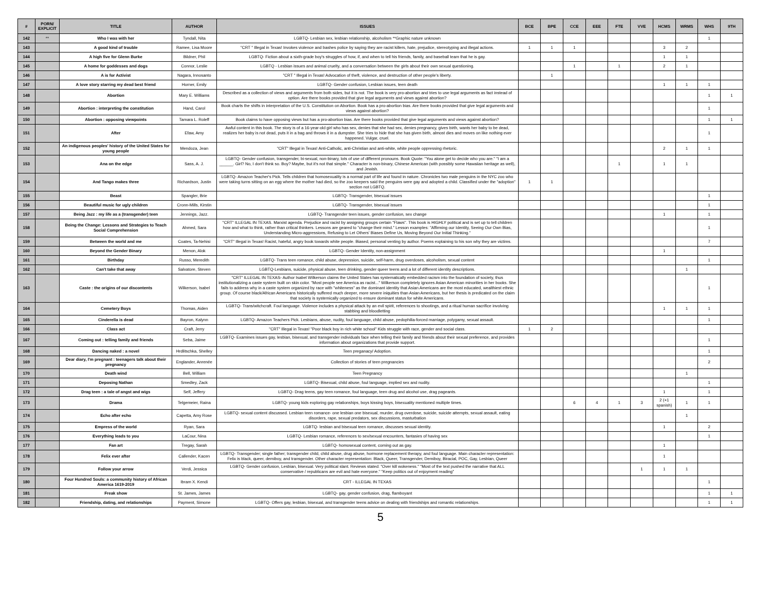| # | PORN/ EXPLICIT | TITLE | AUTHOR | ISSUES | BCE | BPE | CCE | EEE | FTE | VVE | HCMS | WRMS | WHS | 9TH |
| --- | --- | --- | --- | --- | --- | --- | --- | --- | --- | --- | --- | --- | --- | --- |
| 142 | ** | Who I was with her | Tyndall, Nita | LGBTQ- Lesbian sex, lesbian relationship, alcoholism **Graphic nature unknown | | | | | | | | | 1 | |
| 143 | | A good kind of trouble | Ramee, Lisa Moore | "CRT " Illegal in Texas! Invokes violence and bashes police by saying they are racist killers, hate, prejudice, stereotyping and illegal actions. | 1 | 1 | 1 | | | | 3 | 2 | | |
| 144 | | A high five for Glenn Burke | Bildner, Phil | LGBTQ- Fiction about a sixth-grade boy's struggles of how, if, and when to tell his friends, family, and baseball team that he is gay. | | | | | | | 1 | 1 | | |
| 145 | | A home for goddesses and dogs | Connor, Leslie | LGBTQ - Lesbian issues and animal cruelty, and a conversation between the girls about their own sexual questioning. | | | 1 | | 1 | | 2 | 1 | | |
| 146 | | A is for Activist | Nagara, Innosanto | "CRT " Illegal in Texas! Advocation of theft, violence, and destruction of other people's liberty. | | 1 | | | | | | | | |
| 147 | | A love story starring my dead best friend | Horner, Emily | LGBTQ- Gender confusion, Lesbian issues, teen death | | | | | | | 1 | 1 | 1 | |
| 148 | | Abortion | Mary E. Williams | Described as a collection of views and arguments from both sides, but it is not. The book is very pro-abortion and tries to use legal arguments as fact instead of option. Are there books provided that give legal arguments and views against abortion? | | | | | | | | | 1 | 1 |
| 149 | | Abortion : interpreting the constitution | Hand, Carol | Book charts the shifts in interpretation of the U.S. Constitution on Abortion. Book has a pro-abortion bias. Are there books provided that give legal arguments and views against abortion? | | | | | | | | | 1 | |
| 150 | | Abortion : opposing viewpoints | Tamara L. Roleff | Book claims to have opposing views but has a pro-abortion bias. Are there books provided that give legal arguments and views against abortion? | | | | | | | | | 1 | 1 |
| 151 | | After | Efaw, Amy | Awful content in this book. The story is of a 16-year-old girl who has sex, denies that she had sex, denies pregnancy, gives birth, wants her baby to be dead, realizes her baby is not dead, puts it in a bag and throws it in a dumpster. She tries to hide that she has given birth, almost dies and moves on like nothing ever happened. Vulgar, cruel. | | | | | | | | | 1 | |
| 152 | | An indigenous peoples' history of the United States for young people | Mendoza, Jean | "CRT" Illegal in Texas! Anti-Catholic, anti-Christian and anti-white, white people oppressing rhetoric. | | | | | | | 2 | 1 | 1 | |
| 153 | | Ana on the edge | Sass, A. J. | LGBTQ- Gender confusion, transgender, bi-sexual, non-binary, lots of use of different pronouns. Book Quote: "You alone get to decide who you are." "I am a ______. Girl? No, I don't think so. Boy? Maybe, but it's not that simple." Character is non-binary, Chinese American (with possibly some Hawaiian heritage as well), and Jewish. | | | | | 1 | | 1 | 1 | | |
| 154 | | And Tango makes three | Richardson, Justin | LGBTQ- Amazon Teacher's Pick. Tells children that homosexuality is a normal part of life and found in nature. Chronicles two male penguins in the NYC zoo who were taking turns sitting on an egg where the mother had died, so the zoo keepers said the penguins were gay and adopted a child. Classified under the "adoption" section not LGBTQ. | 1 | 1 | | | | | | | | |
| 155 | | Beast | Spangler, Brie | LGBTQ- Transgender, bisexual issues | | | | | | | | | 1 | |
| 156 | | Beautiful music for ugly children | Cronn-Mills, Kirstin | LGBTQ- Transgender, bisexual issues | | | | | | | | | 1 | |
| 157 | | Being Jazz : my life as a (transgender) teen | Jennings, Jazz. | LGBTQ- Transgender teen issues, gender confusion, sex change | | | | | | | 1 | | 1 | |
| 158 | | Being the Change: Lessons and Strategies to Teach Social Comprehension | Ahmed, Sara | "CRT" ILLEGAL IN TEXAS. Marxist agenda. Prejudice and racist by assigning groups certain "Flaws". This book is HIGHLY political and is set up to tell children how and what to think, rather than critical thinkers. Lessons are geared to "change their mind." Lesson examples: "Affirming our Identity, Seeing Our Own Bias, Understanding Micro-aggressions, Refusing to Let Others' Biases Define Us, Moving Beyond Our Initial Thinking." | | | | | | | | | 1 | |
| 159 | | Between the world and me | Coates, Ta-Nehisi | "CRT" Illegal in Texas! Racist, hateful, angry book towards white people. Biased, personal venting by author. Poems explaining to his son why they are victims. | | | | | | | | | 7 | |
| 160 | | Beyond the Gender Binary | Menon, Alok | LGBTQ- Gender Identity, non-assignment | | | | | | | 1 | | | |
| 161 | | Birthday | Russo, Meredith | LGBTQ- Trans teen romance, child abuse, depression, suicide, self-harm, drug overdoses, alcoholism, sexual content | | | | | | | | | 1 | |
| 162 | | Can't take that away | Salvatore, Steven | LGBTQ-Lesbians, suicide, physical abuse, teen drinking, gender queer teens and a lot of different identity descriptions. | | | | | | | | 1 | | |
| 163 | | Caste : the origins of our discontents | Wilkerson, Isabel | "CRT" ILLEGAL IN TEXAS- Author Isabel Wilkerson claims the United States has systematically embedded racism into the foundation of society, thus institutionalizing a caste system built on skin color. "Most people see America as racist..." Wilkerson completely ignores Asian American minorities in her books. She fails to address why in a caste system organized by race with "whiteness" as the dominant identity that Asian Americans are the most educated, wealthiest ethnic group. Of course black/African Americans historically suffered much deeper, more severe iniquities than Asian Americans, but her thesis is predicated on the claim that society is systemically organized to ensure dominant status for white Americans. | | | | | | | | | 1 | |
| 164 | | Cemetery Boys | Thomas, Aiden | LGBTQ- Trans/witchcraft. Foul language. Violence includes a physical attack by an evil spirit, references to shootings, and a ritual human sacrifice involving stabbing and bloodletting | | | | | | | 1 | 1 | 1 | |
| 165 | | Cinderella is dead | Bayron, Kalynn | LGBTQ- Amazon Teachers Pick. Lesbians, abuse, nudity, foul language, child abuse, pedophilia-forced marriage, polygamy, sexual assault. | | | | | | | | | 1 | |
| 166 | | Class act | Craft, Jerry | "CRT" Illegal in Texas! "Poor black boy in rich white school" Kids struggle with race, gender and social class. | 1 | 2 | | | | | | | | |
| 167 | | Coming out : telling family and friends | Seba, Jaime | LGBTQ- Examines issues gay, lesbian, bisexual, and transgender individuals face when telling their family and friends about their sexual preference, and provides information about organizations that provide support. | | | | | | | | | 1 | |
| 168 | | Dancing naked : a novel | Hrdlitschka, Shelley | Teen preganacy/ Adoption. | | | | | | | | | 1 | |
| 169 | | Dear diary, I'm pregnant : teenagers talk about their pregnancy | Englander, Anrenée | Collection of stories of teen pregnancies | | | | | | | | | 2 | |
| 170 | | Death wind | Bell, William | Teen Pregnancy | | | | | | | | 1 | | |
| 171 | | Deposing Nathan | Smedley, Zack | LGBTQ- Bisexual, child abuse, foul language, implied sex and nudity. | | | | | | | | | 1 | |
| 172 | | Drag teen : a tale of angst and wigs | Self, Jeffery | LGBTQ- Drag teens, gay teen romance, foul language, teen drug and alcohol use, drag pageants. | | | | | | | 1 | | 1 | |
| 173 | | Drama | Telgemeier, Raina | LGBTQ- young kids exploring gay relationships, boys kissing boys, bisexuality mentioned multiple times. | | | 6 | 4 | 1 | 3 | 2 (+1 spanish) | 1 | 1 | |
| 174 | | Echo after echo | Capetta, Amy Rose | LGBTQ- sexual content discussed. Lesbian teen romance- one lesbian one bisexual, murder, drug overdose, suicide, suicide attempts, sexual assault, eating disorders, rape, sexual predators, sex discussions, masturbation | | | | | | | | 1 | | |
| 175 | | Empress of the world | Ryan, Sara | LGBTQ- lesbian and bisexual teen romance, discusses sexual identity. | | | | | | | 1 | | 2 | |
| 176 | | Everything leads to you | LaCour, Nina | LGBTQ- Lesbian romance, references to sex/sexual encounters, fantasies of having sex | | | | | | | | | 1 | |
| 177 | | Fan art | Tregay, Sarah | LGBTQ- homosexual content, coming out as gay. | | | | | | | 1 | | | |
| 178 | | Felix ever after | Callender, Kacen | LGBTQ- Transgender; single father; transgender child, child abuse, drug abuse, hormone replacement therapy, and foul language. Main character representation: Felix is black, queer, demiboy, and transgender. Other character representation: Black, Queer, Transgender, Demiboy, Biracial, POC, Gay, Lesbian, Queer | | | | | | | 1 | | | |
| 179 | | Follow your arrow | Verdi, Jessica | LGBTQ- Gender confusion, Lesbian, bisexual. Very political slant. Reviews stated: "Over kill wokeness." "Most of the text pushed the narrative that ALL conservative / republicans are evil and hate everyone." "Keep politics out of enjoyment reading" | | | | | | 1 | 1 | 1 | | |
| 180 | | Four Hundred Souls: a community history of African America 1619-2019 | Ibram X. Kendi | CRT - ILLEGAL IN TEXAS | | | | | | | | | 1 | |
| 181 | | Freak show | St. James, James | LGBTQ- gay, gender confusion, drag, flamboyant | | | | | | | | | 1 | 1 |
| 182 | | Friendship, dating, and relationships | Payment, Simone | LGBTQ- Offers gay, lesbian, bisexual, and transgender teens advice on dealing with friendships and romantic relationships. | | | | | | | | | 1 | 1 |
5